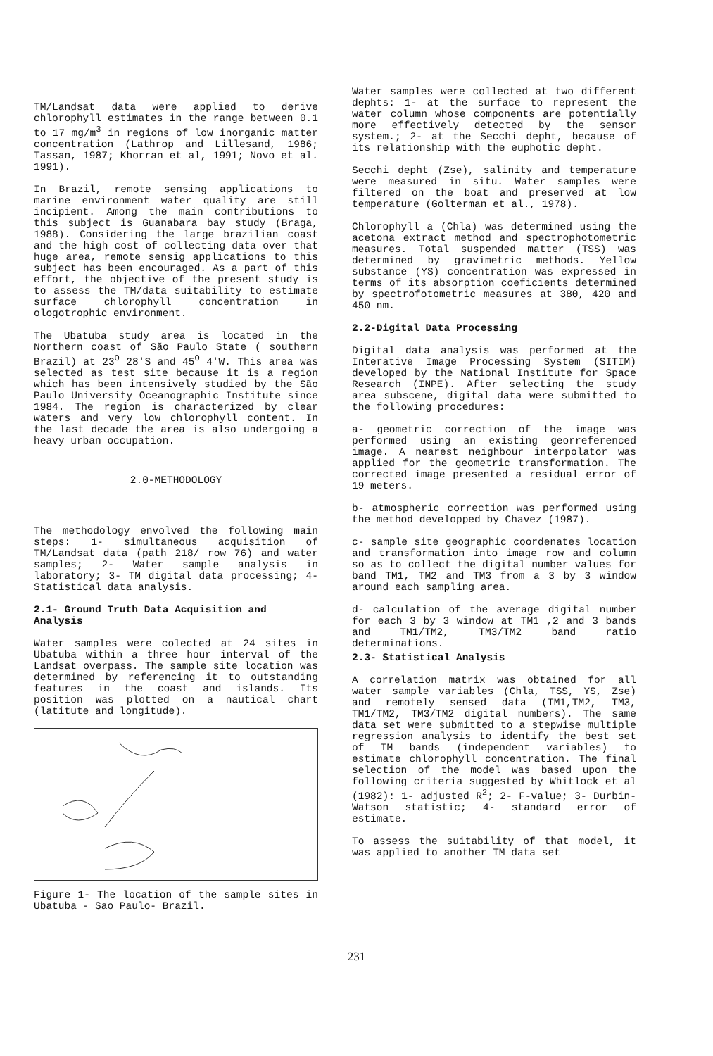TM/Landsat data were applied to derive chlorophyll estimates in the range between 0.1 to 17 mg/m<sup>3</sup> in regions of low inorganic matter concentration (Lathrop and Lillesand, 1986; Tassan, 1987; Khorran et al, 1991; Novo et al. 1991).
In Brazil, remote sensing applications to marine environment water quality are still incipient. Among the main contributions to this subject is Guanabara bay study (Braga, 1988). Considering the large brazilian coast and the high cost of collecting data over that huge area, remote sensig applications to this subject has been encouraged. As a part of this effort, the objective of the present study is to assess the TM/data suitability to estimate surface chlorophyll concentration in ologotrophic environment.
The Ubatuba study area is located in the Northern coast of São Paulo State ( southern Brazil) at 23<sup>O</sup> 28'S and 45<sup>O</sup> 4'W. This area was selected as test site because it is a region which has been intensively studied by the São Paulo University Oceanographic Institute since 1984. The region is characterized by clear waters and very low chlorophyll content. In the last decade the area is also undergoing a heavy urban occupation.
2.0-METHODOLOGY
The methodology envolved the following main steps: 1- simultaneous acquisition of TM/Landsat data (path 218/ row 76) and water samples; 2- Water sample analysis in laboratory; 3- TM digital data processing; 4- Statistical data analysis.
2.1- Ground Truth Data Acquisition and Analysis
Water samples were colected at 24 sites in Ubatuba within a three hour interval of the Landsat overpass. The sample site location was determined by referencing it to outstanding features in the coast and islands. Its position was plotted on a nautical chart (latitute and longitude).
Figure 1- The location of the sample sites in Ubatuba - Sao Paulo- Brazil.
Water samples were collected at two different dephts: 1- at the surface to represent the water column whose components are potentially more effectively detected by the sensor system.; 2- at the Secchi depht, because of its relationship with the euphotic depht.
Secchi depht (Zse), salinity and temperature were measured in situ. Water samples were filtered on the boat and preserved at low temperature (Golterman et al., 1978).
Chlorophyll a (Chla) was determined using the acetona extract method and spectrophotometric measures. Total suspended matter (TSS) was determined by gravimetric methods. Yellow substance (YS) concentration was expressed in terms of its absorption coeficients determined by spectrofotometric measures at 380, 420 and 450 nm.
2.2-Digital Data Processing
Digital data analysis was performed at the Interative Image Processing System (SITIM) developed by the National Institute for Space Research (INPE). After selecting the study area subscene, digital data were submitted to the following procedures:
a- geometric correction of the image was performed using an existing georreferenced image. A nearest neighbour interpolator was applied for the geometric transformation. The corrected image presented a residual error of 19 meters.
b- atmospheric correction was performed using the method developped by Chavez (1987).
c- sample site geographic coordenates location and transformation into image row and column so as to collect the digital number values for band TM1, TM2 and TM3 from a 3 by 3 window around each sampling area.
d- calculation of the average digital number for each 3 by 3 window at TM1 ,2 and 3 bands and TM1/TM2, TM3/TM2 band ratio determinations.
2.3- Statistical Analysis
A correlation matrix was obtained for all water sample variables (Chla, TSS, YS, Zse) and remotely sensed data (TM1,TM2, TM3, TM1/TM2, TM3/TM2 digital numbers). The same data set were submitted to a stepwise multiple regression analysis to identify the best set of TM bands (independent variables) to estimate chlorophyll concentration. The final selection of the model was based upon the following criteria suggested by Whitlock et al (1982): 1- adjusted R<sup>2</sup>; 2- F-value; 3- Durbin-Watson statistic; 4- standard error of estimate.
To assess the suitability of that model, it was applied to another TM data set
231